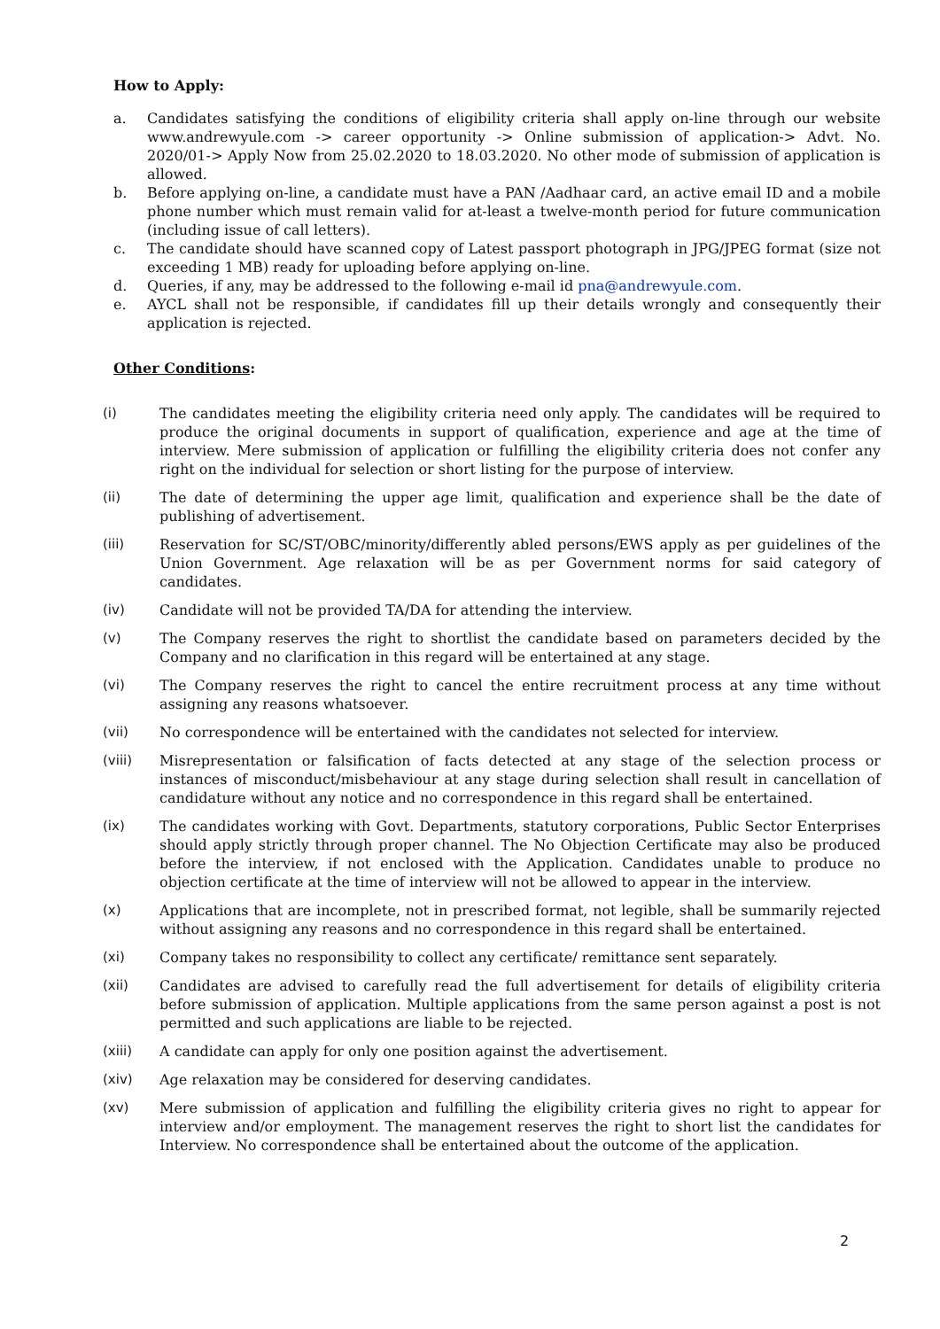How to Apply:
a. Candidates satisfying the conditions of eligibility criteria shall apply on-line through our website www.andrewyule.com -> career opportunity -> Online submission of application-> Advt. No. 2020/01-> Apply Now from 25.02.2020 to 18.03.2020. No other mode of submission of application is allowed.
b. Before applying on-line, a candidate must have a PAN /Aadhaar card, an active email ID and a mobile phone number which must remain valid for at-least a twelve-month period for future communication (including issue of call letters).
c. The candidate should have scanned copy of Latest passport photograph in JPG/JPEG format (size not exceeding 1 MB) ready for uploading before applying on-line.
d. Queries, if any, may be addressed to the following e-mail id pna@andrewyule.com.
e. AYCL shall not be responsible, if candidates fill up their details wrongly and consequently their application is rejected.
Other Conditions:
(i) The candidates meeting the eligibility criteria need only apply. The candidates will be required to produce the original documents in support of qualification, experience and age at the time of interview. Mere submission of application or fulfilling the eligibility criteria does not confer any right on the individual for selection or short listing for the purpose of interview.
(ii) The date of determining the upper age limit, qualification and experience shall be the date of publishing of advertisement.
(iii) Reservation for SC/ST/OBC/minority/differently abled persons/EWS apply as per guidelines of the Union Government. Age relaxation will be as per Government norms for said category of candidates.
(iv) Candidate will not be provided TA/DA for attending the interview.
(v) The Company reserves the right to shortlist the candidate based on parameters decided by the Company and no clarification in this regard will be entertained at any stage.
(vi) The Company reserves the right to cancel the entire recruitment process at any time without assigning any reasons whatsoever.
(vii) No correspondence will be entertained with the candidates not selected for interview.
(viii) Misrepresentation or falsification of facts detected at any stage of the selection process or instances of misconduct/misbehaviour at any stage during selection shall result in cancellation of candidature without any notice and no correspondence in this regard shall be entertained.
(ix) The candidates working with Govt. Departments, statutory corporations, Public Sector Enterprises should apply strictly through proper channel. The No Objection Certificate may also be produced before the interview, if not enclosed with the Application. Candidates unable to produce no objection certificate at the time of interview will not be allowed to appear in the interview.
(x) Applications that are incomplete, not in prescribed format, not legible, shall be summarily rejected without assigning any reasons and no correspondence in this regard shall be entertained.
(xi) Company takes no responsibility to collect any certificate/ remittance sent separately.
(xii) Candidates are advised to carefully read the full advertisement for details of eligibility criteria before submission of application. Multiple applications from the same person against a post is not permitted and such applications are liable to be rejected.
(xiii) A candidate can apply for only one position against the advertisement.
(xiv) Age relaxation may be considered for deserving candidates.
(xv) Mere submission of application and fulfilling the eligibility criteria gives no right to appear for interview and/or employment. The management reserves the right to short list the candidates for Interview. No correspondence shall be entertained about the outcome of the application.
2